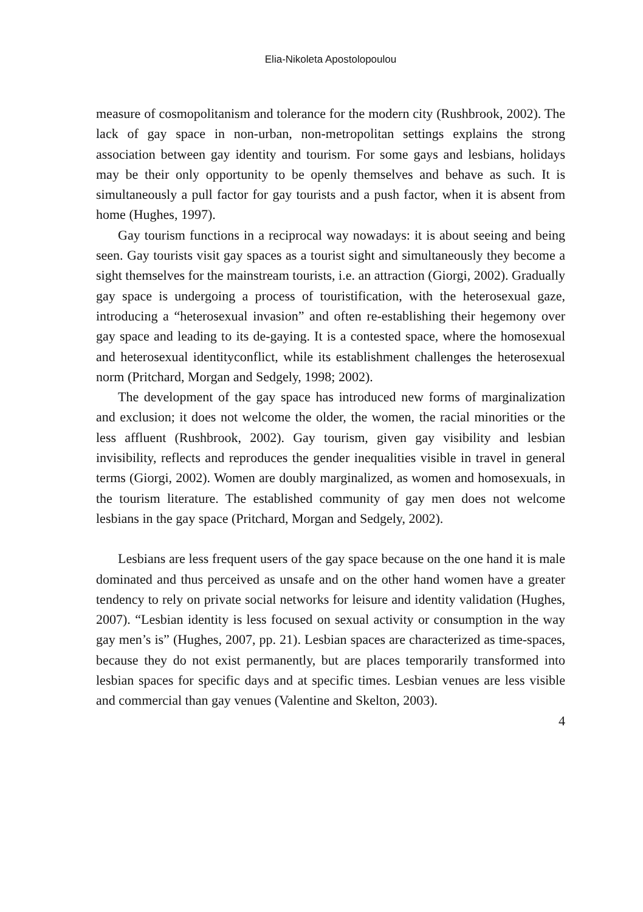Elia-Nikoleta Apostolopoulou
measure of cosmopolitanism and tolerance for the modern city (Rushbrook, 2002). The lack of gay space in non-urban, non-metropolitan settings explains the strong association between gay identity and tourism. For some gays and lesbians, holidays may be their only opportunity to be openly themselves and behave as such. It is simultaneously a pull factor for gay tourists and a push factor, when it is absent from home (Hughes, 1997).
Gay tourism functions in a reciprocal way nowadays: it is about seeing and being seen. Gay tourists visit gay spaces as a tourist sight and simultaneously they become a sight themselves for the mainstream tourists, i.e. an attraction (Giorgi, 2002). Gradually gay space is undergoing a process of touristification, with the heterosexual gaze, introducing a “heterosexual invasion” and often re-establishing their hegemony over gay space and leading to its de-gaying. It is a contested space, where the homosexual and heterosexual identityconflict, while its establishment challenges the heterosexual norm (Pritchard, Morgan and Sedgely, 1998; 2002).
The development of the gay space has introduced new forms of marginalization and exclusion; it does not welcome the older, the women, the racial minorities or the less affluent (Rushbrook, 2002). Gay tourism, given gay visibility and lesbian invisibility, reflects and reproduces the gender inequalities visible in travel in general terms (Giorgi, 2002). Women are doubly marginalized, as women and homosexuals, in the tourism literature. The established community of gay men does not welcome lesbians in the gay space (Pritchard, Morgan and Sedgely, 2002).
Lesbians are less frequent users of the gay space because on the one hand it is male dominated and thus perceived as unsafe and on the other hand women have a greater tendency to rely on private social networks for leisure and identity validation (Hughes, 2007). “Lesbian identity is less focused on sexual activity or consumption in the way gay men’s is” (Hughes, 2007, pp. 21). Lesbian spaces are characterized as time-spaces, because they do not exist permanently, but are places temporarily transformed into lesbian spaces for specific days and at specific times. Lesbian venues are less visible and commercial than gay venues (Valentine and Skelton, 2003).
4